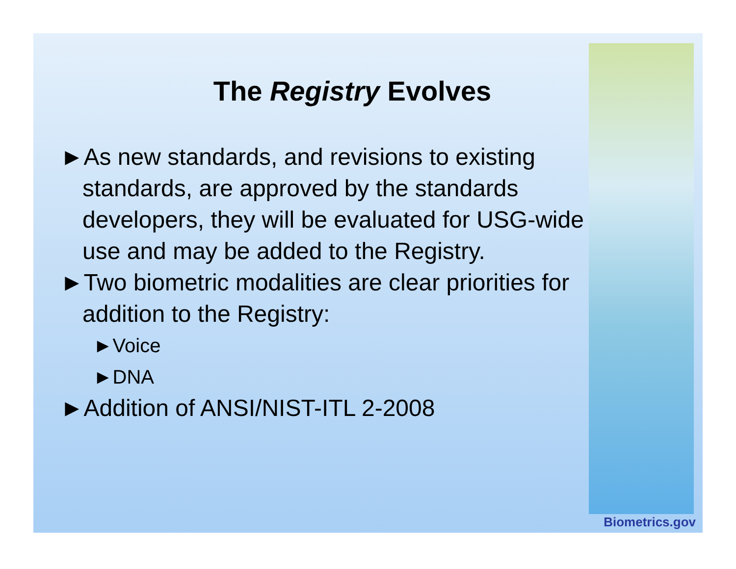The Registry Evolves
►As new standards, and revisions to existing standards, are approved by the standards developers, they will be evaluated for USG-wide use and may be added to the Registry.
►Two biometric modalities are clear priorities for addition to the Registry:
►Voice
►DNA
►Addition of ANSI/NIST-ITL 2-2008
Biometrics.gov